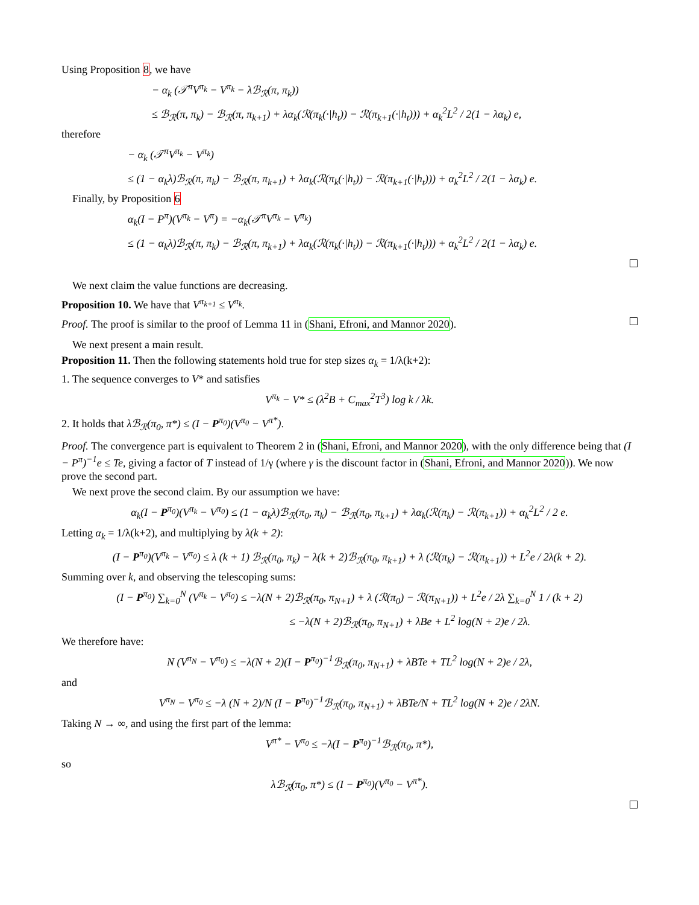Using Proposition 8, we have
− α<sub>k</sub> (𝒯<sup>π</sup>V<sup>π<sub>k</sub></sup> − V<sup>π<sub>k</sub></sup> − λℬ<sub>ℛ</sub>(π, π<sub>k</sub>))
≤ ℬ<sub>ℛ</sub>(π, π<sub>k</sub>) − ℬ<sub>ℛ</sub>(π, π<sub>k+1</sub>) + λα<sub>k</sub>(ℛ(π<sub>k</sub>(·|h<sub>t</sub>)) − ℛ(π<sub>k+1</sub>(·|h<sub>t</sub>))) + α<sub>k</sub><sup>2</sup>L<sup>2</sup> / 2(1 − λα<sub>k</sub>) e,
therefore
− α<sub>k</sub> (𝒯<sup>π</sup>V<sup>π<sub>k</sub></sup> − V<sup>π<sub>k</sub></sup>)
≤ (1 − α<sub>k</sub>λ)ℬ<sub>ℛ</sub>(π, π<sub>k</sub>) − ℬ<sub>ℛ</sub>(π, π<sub>k+1</sub>) + λα<sub>k</sub>(ℛ(π<sub>k</sub>(·|h<sub>t</sub>)) − ℛ(π<sub>k+1</sub>(·|h<sub>t</sub>))) + α<sub>k</sub><sup>2</sup>L<sup>2</sup> / 2(1 − λα<sub>k</sub>) e.
Finally, by Proposition 6
α<sub>k</sub>(I − P<sup>π</sup>)(V<sup>π<sub>k</sub></sup> − V<sup>π</sup>) = −α<sub>k</sub>(𝒯<sup>π</sup>V<sup>π<sub>k</sub></sup> − V<sup>π<sub>k</sub></sup>)
≤ (1 − α<sub>k</sub>λ)ℬ<sub>ℛ</sub>(π, π<sub>k</sub>) − ℬ<sub>ℛ</sub>(π, π<sub>k+1</sub>) + λα<sub>k</sub>(ℛ(π<sub>k</sub>(·|h<sub>t</sub>)) − ℛ(π<sub>k+1</sub>(·|h<sub>t</sub>))) + α<sub>k</sub><sup>2</sup>L<sup>2</sup> / 2(1 − λα<sub>k</sub>) e.
We next claim the value functions are decreasing.
Proposition 10. We have that V<sup>π<sub>k+1</sub></sup> ≤ V<sup>π<sub>k</sub></sup>.
Proof. The proof is similar to the proof of Lemma 11 in (Shani, Efroni, and Mannor 2020).
We next present a main result.
Proposition 11. Then the following statements hold true for step sizes α<sub>k</sub> = 1/λ(k+2):
1. The sequence converges to V* and satisfies
V<sup>π<sub>k</sub></sup> − V* ≤ (λ<sup>2</sup>B + C<sub>max</sub><sup>2</sup>T<sup>3</sup>) log k / λk.
2. It holds that λℬ<sub>ℛ</sub>(π<sub>0</sub>, π*) ≤ (I − P<sup>π<sub>0</sub></sup>)(V<sup>π<sub>0</sub></sup> − V<sup>π*</sup>).
Proof. The convergence part is equivalent to Theorem 2 in (Shani, Efroni, and Mannor 2020), with the only difference being that (I − P<sup>π</sup>)<sup>−1</sup>e ≤ Te, giving a factor of T instead of 1/γ (where γ is the discount factor in (Shani, Efroni, and Mannor 2020)). We now prove the second part.
We next prove the second claim. By our assumption we have:
α<sub>k</sub>(I − P<sup>π<sub>0</sub></sup>)(V<sup>π<sub>k</sub></sup> − V<sup>π<sub>0</sub></sup>) ≤ (1 − α<sub>k</sub>λ)ℬ<sub>ℛ</sub>(π<sub>0</sub>, π<sub>k</sub>) − ℬ<sub>ℛ</sub>(π<sub>0</sub>, π<sub>k+1</sub>) + λα<sub>k</sub>(ℛ(π<sub>k</sub>) − ℛ(π<sub>k+1</sub>)) + α<sub>k</sub><sup>2</sup>L<sup>2</sup> / 2 e.
Letting α<sub>k</sub> = 1/λ(k+2), and multiplying by λ(k + 2):
(I − P<sup>π<sub>0</sub></sup>)(V<sup>π<sub>k</sub></sup> − V<sup>π<sub>0</sub></sup>) ≤ λ (k + 1) ℬ<sub>ℛ</sub>(π<sub>0</sub>, π<sub>k</sub>) − λ(k + 2)ℬ<sub>ℛ</sub>(π<sub>0</sub>, π<sub>k+1</sub>) + λ (ℛ(π<sub>k</sub>) − ℛ(π<sub>k+1</sub>)) + L<sup>2</sup>e / 2λ(k + 2).
Summing over k, and observing the telescoping sums:
(I − P<sup>π<sub>0</sub></sup>) ∑<sub>k=0</sub><sup>N</sup> (V<sup>π<sub>k</sub></sup> − V<sup>π<sub>0</sub></sup>) ≤ −λ(N + 2)ℬ<sub>ℛ</sub>(π<sub>0</sub>, π<sub>N+1</sub>) + λ (ℛ(π<sub>0</sub>) − ℛ(π<sub>N+1</sub>)) + L<sup>2</sup>e / 2λ ∑<sub>k=0</sub><sup>N</sup> 1 / (k + 2)
≤ −λ(N + 2)ℬ<sub>ℛ</sub>(π<sub>0</sub>, π<sub>N+1</sub>) + λBe + L<sup>2</sup> log(N + 2)e / 2λ.
We therefore have:
N (V<sup>π<sub>N</sub></sup> − V<sup>π<sub>0</sub></sup>) ≤ −λ(N + 2)(I − P<sup>π<sub>0</sub></sup>)<sup>−1</sup>ℬ<sub>ℛ</sub>(π<sub>0</sub>, π<sub>N+1</sub>) + λBTe + TL<sup>2</sup> log(N + 2)e / 2λ,
and
V<sup>π<sub>N</sub></sup> − V<sup>π<sub>0</sub></sup> ≤ −λ (N + 2)/N (I − P<sup>π<sub>0</sub></sup>)<sup>−1</sup>ℬ<sub>ℛ</sub>(π<sub>0</sub>, π<sub>N+1</sub>) + λBTe/N + TL<sup>2</sup> log(N + 2)e / 2λN.
Taking N → ∞, and using the first part of the lemma:
V<sup>π*</sup> − V<sup>π<sub>0</sub></sup> ≤ −λ(I − P<sup>π<sub>0</sub></sup>)<sup>−1</sup>ℬ<sub>ℛ</sub>(π<sub>0</sub>, π*),
so
λℬ<sub>ℛ</sub>(π<sub>0</sub>, π*) ≤ (I − P<sup>π<sub>0</sub></sup>)(V<sup>π<sub>0</sub></sup> − V<sup>π*</sup>).